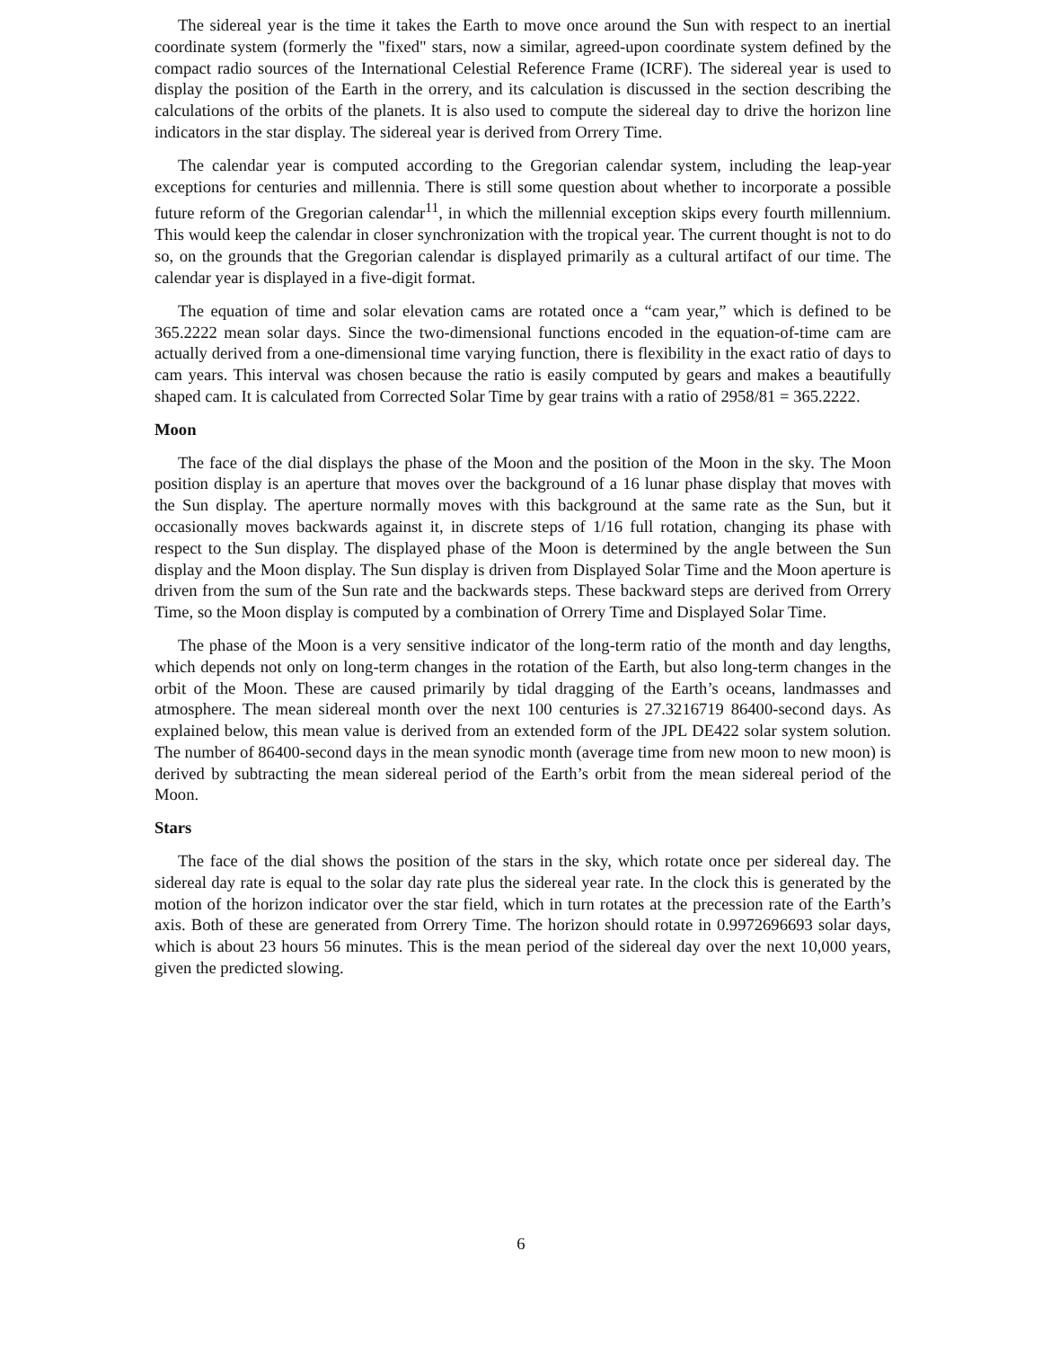The sidereal year is the time it takes the Earth to move once around the Sun with respect to an inertial coordinate system (formerly the "fixed" stars, now a similar, agreed-upon coordinate system defined by the compact radio sources of the International Celestial Reference Frame (ICRF). The sidereal year is used to display the position of the Earth in the orrery, and its calculation is discussed in the section describing the calculations of the orbits of the planets. It is also used to compute the sidereal day to drive the horizon line indicators in the star display. The sidereal year is derived from Orrery Time.
The calendar year is computed according to the Gregorian calendar system, including the leap-year exceptions for centuries and millennia. There is still some question about whether to incorporate a possible future reform of the Gregorian calendar<sup>11</sup>, in which the millennial exception skips every fourth millennium. This would keep the calendar in closer synchronization with the tropical year. The current thought is not to do so, on the grounds that the Gregorian calendar is displayed primarily as a cultural artifact of our time. The calendar year is displayed in a five-digit format.
The equation of time and solar elevation cams are rotated once a “cam year,” which is defined to be 365.2222 mean solar days. Since the two-dimensional functions encoded in the equation-of-time cam are actually derived from a one-dimensional time varying function, there is flexibility in the exact ratio of days to cam years. This interval was chosen because the ratio is easily computed by gears and makes a beautifully shaped cam. It is calculated from Corrected Solar Time by gear trains with a ratio of 2958/81 = 365.2222.
Moon
The face of the dial displays the phase of the Moon and the position of the Moon in the sky. The Moon position display is an aperture that moves over the background of a 16 lunar phase display that moves with the Sun display. The aperture normally moves with this background at the same rate as the Sun, but it occasionally moves backwards against it, in discrete steps of 1/16 full rotation, changing its phase with respect to the Sun display. The displayed phase of the Moon is determined by the angle between the Sun display and the Moon display. The Sun display is driven from Displayed Solar Time and the Moon aperture is driven from the sum of the Sun rate and the backwards steps. These backward steps are derived from Orrery Time, so the Moon display is computed by a combination of Orrery Time and Displayed Solar Time.
The phase of the Moon is a very sensitive indicator of the long-term ratio of the month and day lengths, which depends not only on long-term changes in the rotation of the Earth, but also long-term changes in the orbit of the Moon. These are caused primarily by tidal dragging of the Earth’s oceans, landmasses and atmosphere. The mean sidereal month over the next 100 centuries is 27.3216719 86400-second days. As explained below, this mean value is derived from an extended form of the JPL DE422 solar system solution. The number of 86400-second days in the mean synodic month (average time from new moon to new moon) is derived by subtracting the mean sidereal period of the Earth’s orbit from the mean sidereal period of the Moon.
Stars
The face of the dial shows the position of the stars in the sky, which rotate once per sidereal day. The sidereal day rate is equal to the solar day rate plus the sidereal year rate. In the clock this is generated by the motion of the horizon indicator over the star field, which in turn rotates at the precession rate of the Earth’s axis. Both of these are generated from Orrery Time. The horizon should rotate in 0.9972696693 solar days, which is about 23 hours 56 minutes. This is the mean period of the sidereal day over the next 10,000 years, given the predicted slowing.
6